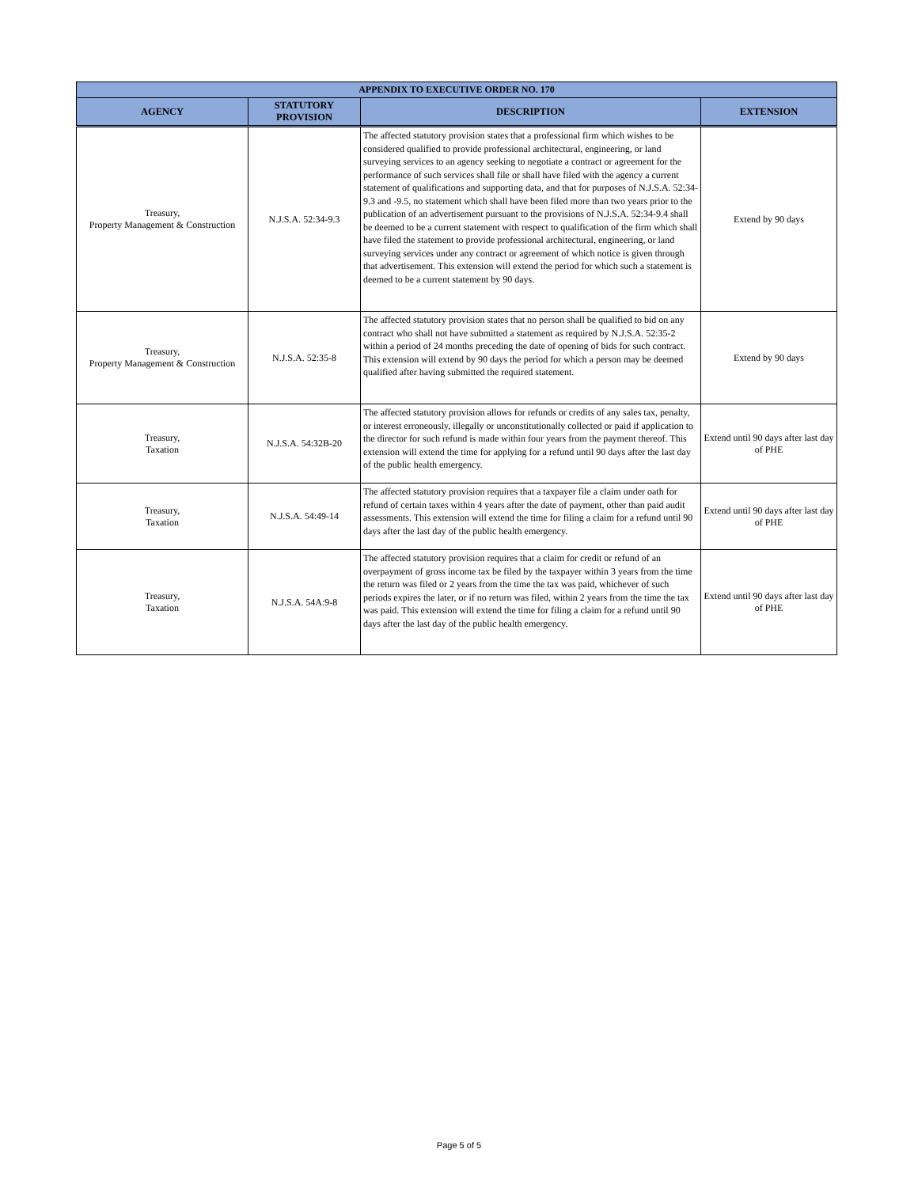| APPENDIX TO EXECUTIVE ORDER NO. 170 | | | |
| --- | --- | --- | --- |
| AGENCY | STATUTORY PROVISION | DESCRIPTION | EXTENSION |
| Treasury, Property Management & Construction | N.J.S.A. 52:34-9.3 | The affected statutory provision states that a professional firm which wishes to be considered qualified to provide professional architectural, engineering, or land surveying services to an agency seeking to negotiate a contract or agreement for the performance of such services shall file or shall have filed with the agency a current statement of qualifications and supporting data, and that for purposes of N.J.S.A. 52:34-9.3 and -9.5, no statement which shall have been filed more than two years prior to the publication of an advertisement pursuant to the provisions of N.J.S.A. 52:34-9.4 shall be deemed to be a current statement with respect to qualification of the firm which shall have filed the statement to provide professional architectural, engineering, or land surveying services under any contract or agreement of which notice is given through that advertisement. This extension will extend the period for which such a statement is deemed to be a current statement by 90 days. | Extend by 90 days |
| Treasury, Property Management & Construction | N.J.S.A. 52:35-8 | The affected statutory provision states that no person shall be qualified to bid on any contract who shall not have submitted a statement as required by N.J.S.A. 52:35-2 within a period of 24 months preceding the date of opening of bids for such contract. This extension will extend by 90 days the period for which a person may be deemed qualified after having submitted the required statement. | Extend by 90 days |
| Treasury, Taxation | N.J.S.A. 54:32B-20 | The affected statutory provision allows for refunds or credits of any sales tax, penalty, or interest erroneously, illegally or unconstitutionally collected or paid if application to the director for such refund is made within four years from the payment thereof. This extension will extend the time for applying for a refund until 90 days after the last day of the public health emergency. | Extend until 90 days after last day of PHE |
| Treasury, Taxation | N.J.S.A. 54:49-14 | The affected statutory provision requires that a taxpayer file a claim under oath for refund of certain taxes within 4 years after the date of payment, other than paid audit assessments. This extension will extend the time for filing a claim for a refund until 90 days after the last day of the public health emergency. | Extend until 90 days after last day of PHE |
| Treasury, Taxation | N.J.S.A. 54A:9-8 | The affected statutory provision requires that a claim for credit or refund of an overpayment of gross income tax be filed by the taxpayer within 3 years from the time the return was filed or 2 years from the time the tax was paid, whichever of such periods expires the later, or if no return was filed, within 2 years from the time the tax was paid. This extension will extend the time for filing a claim for a refund until 90 days after the last day of the public health emergency. | Extend until 90 days after last day of PHE |
Page 5 of 5